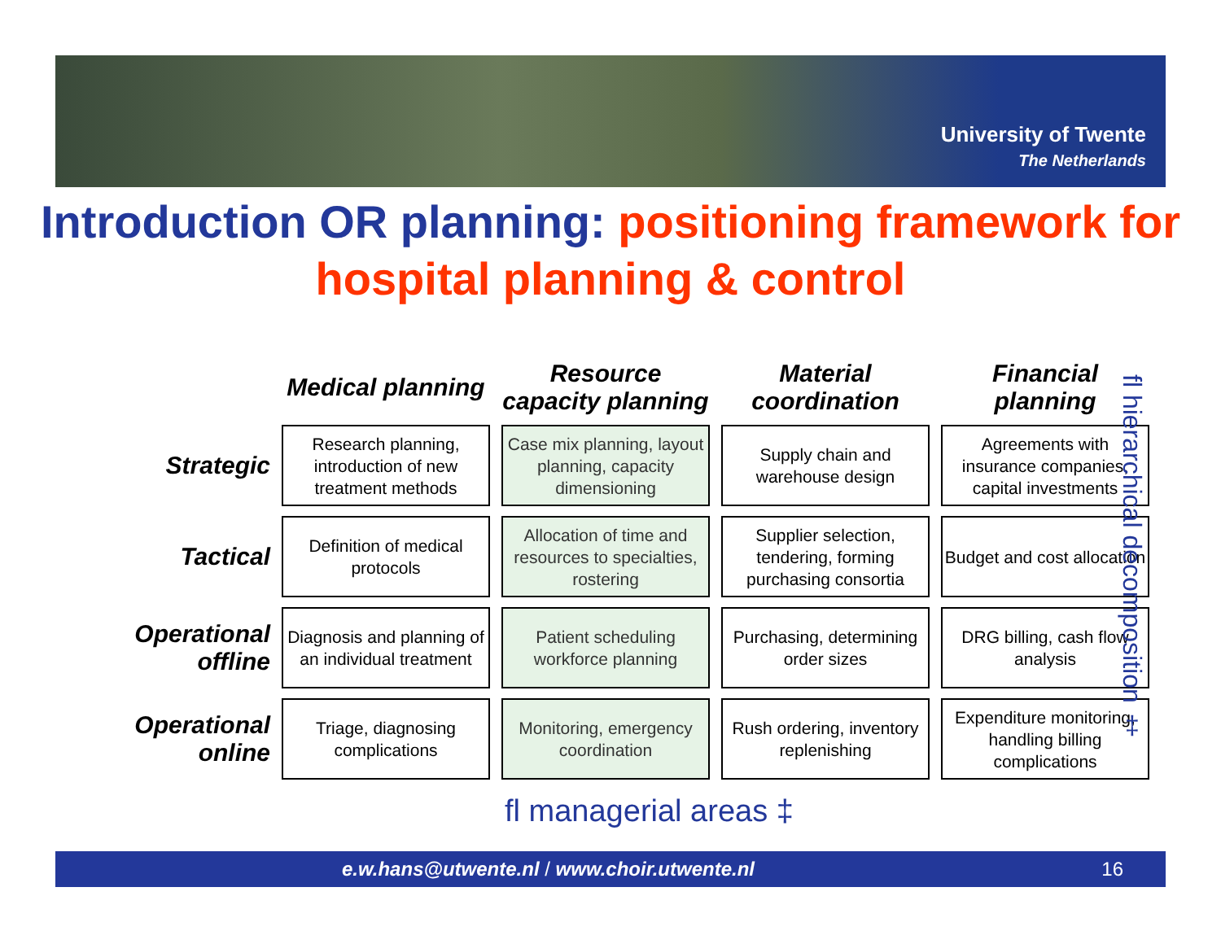University of Twente
The Netherlands
Introduction OR planning: positioning framework for hospital planning & control
| | Medical planning | Resource capacity planning | Material coordination | Financial planning |
| --- | --- | --- | --- | --- |
| Strategic | Research planning, introduction of new treatment methods | Case mix planning, layout planning, capacity dimensioning | Supply chain and warehouse design | Agreements with insurance companies, capital investments |
| Tactical | Definition of medical protocols | Allocation of time and resources to specialties, rostering | Supplier selection, tendering, forming purchasing consortia | Budget and cost allocation |
| Operational offline | Diagnosis and planning of an individual treatment | Patient scheduling workforce planning | Purchasing, determining order sizes | DRG billing, cash flow analysis |
| Operational online | Triage, diagnosing complications | Monitoring, emergency coordination | Rush ordering, inventory replenishing | Expenditure monitoring, handling billing complications |
fl hierarchical decomposition ‡
fl managerial areas ‡
e.w.hans@utwente.nl / www.choir.utwente.nl 16